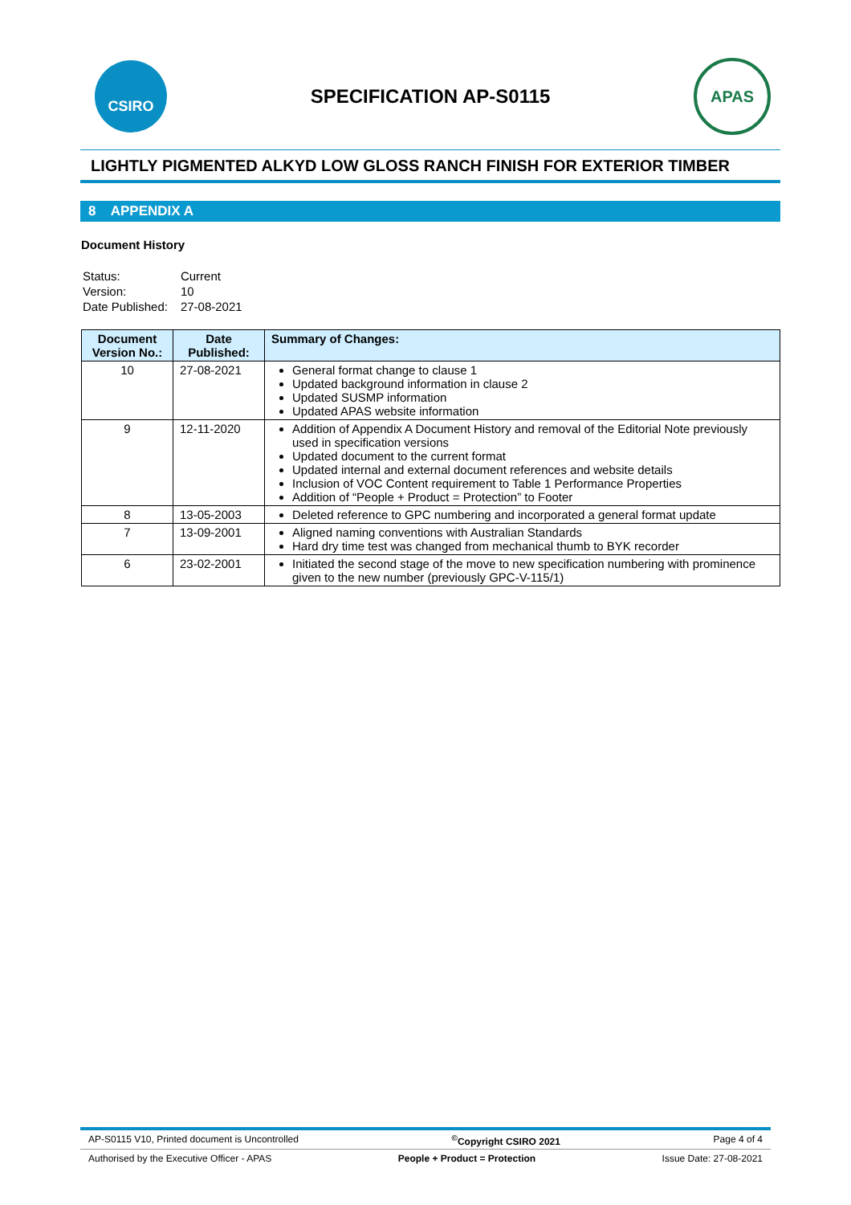CSIRO
SPECIFICATION AP-S0115
APAS
LIGHTLY PIGMENTED ALKYD LOW GLOSS RANCH FINISH FOR EXTERIOR TIMBER
8 APPENDIX A
Document History
| Status: | Current |
| Version: | 10 |
| Date Published: | 27-08-2021 |
| Document Version No.: | Date Published: | Summary of Changes: |
| --- | --- | --- |
| 10 | 27-08-2021 | General format change to clause 1 Updated background information in clause 2 Updated SUSMP information Updated APAS website information |
| 9 | 12-11-2020 | Addition of Appendix A Document History and removal of the Editorial Note previously used in specification versions Updated document to the current format Updated internal and external document references and website details Inclusion of VOC Content requirement to Table 1 Performance Properties Addition of “People + Product = Protection” to Footer |
| 8 | 13-05-2003 | Deleted reference to GPC numbering and incorporated a general format update |
| 7 | 13-09-2001 | Aligned naming conventions with Australian Standards Hard dry time test was changed from mechanical thumb to BYK recorder |
| 6 | 23-02-2001 | Initiated the second stage of the move to new specification numbering with prominence given to the new number (previously GPC-V-115/1) |
AP-S0115 V10, Printed document is Uncontrolled<sup>©</sup>Copyright CSIRO 2021 Page 4 of 4
Authorised by the Executive Officer - APAS People + Product = Protection Issue Date: 27-08-2021